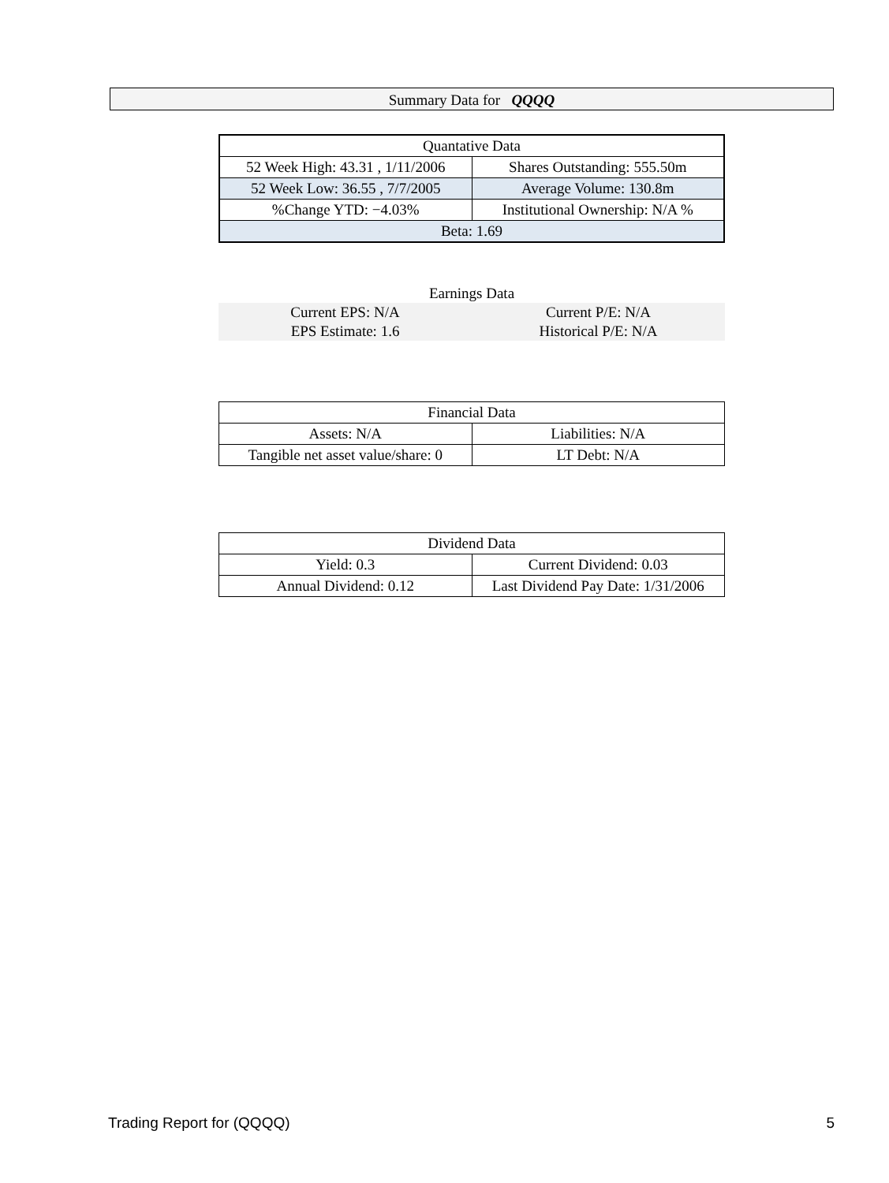Summary Data for QQQQ
| Quantative Data | |
| 52 Week High: 43.31 , 1/11/2006 | Shares Outstanding: 555.50m |
| 52 Week Low: 36.55 , 7/7/2005 | Average Volume: 130.8m |
| %Change YTD: −4.03% | Institutional Ownership: N/A % |
| Beta: 1.69 | |
| Earnings Data | |
| Current EPS: N/A | Current P/E: N/A |
| EPS Estimate: 1.6 | Historical P/E: N/A |
| Financial Data | |
| Assets: N/A | Liabilities: N/A |
| Tangible net asset value/share: 0 | LT Debt: N/A |
| Dividend Data | |
| Yield: 0.3 | Current Dividend: 0.03 |
| Annual Dividend: 0.12 | Last Dividend Pay Date: 1/31/2006 |
Trading Report for (QQQQ) 5